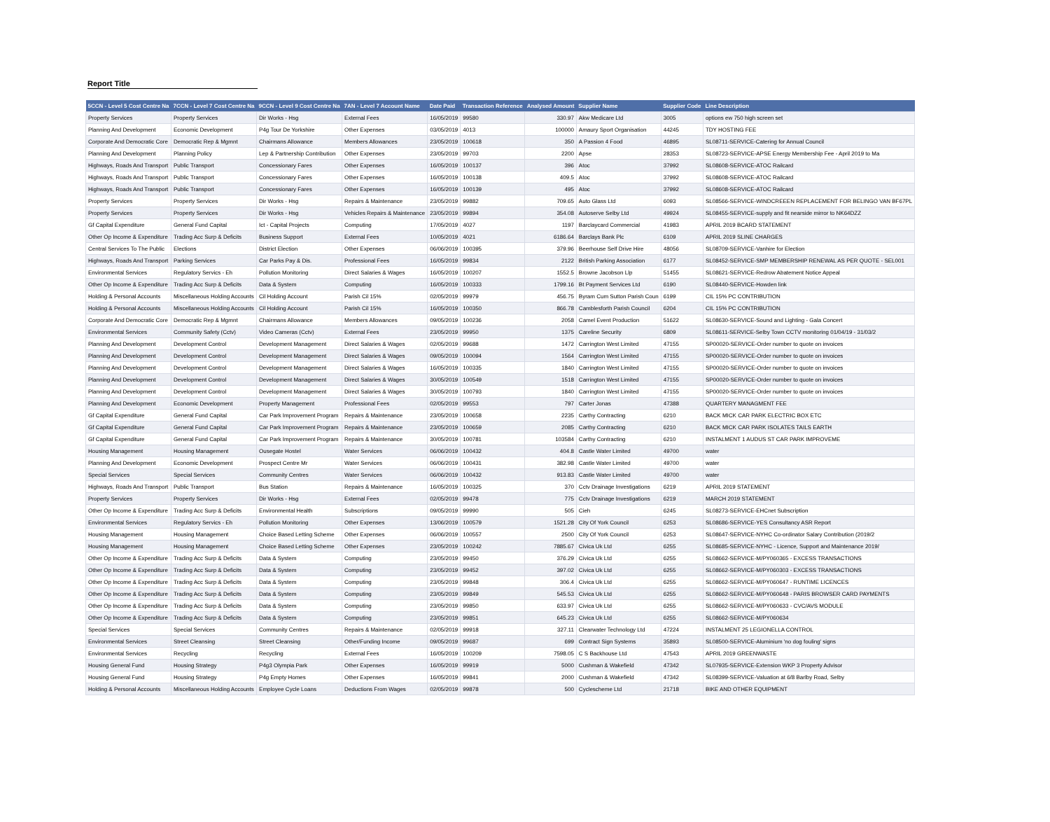Report Title
| 5CCN - Level 5 Cost Centre Na | 7CCN - Level 7 Cost Centre Na | 9CCN - Level 9 Cost Centre Na | 7AN - Level 7 Account Name | Date Paid | Transaction Reference | Analysed Amount | Supplier Name | Supplier Code | Line Description |
| --- | --- | --- | --- | --- | --- | --- | --- | --- | --- |
| Property Services | Property Services | Dir Works - Hsg | External Fees | 16/05/2019 | 99580 | 330.97 | Akw Medicare Ltd | 3005 | options ew 750 high screen set |
| Planning And Development | Economic Development | P4g Tour De Yorkshire | Other Expenses | 03/05/2019 | 4013 | 100000 | Amaury Sport Organisation | 44245 | TDY HOSTING FEE |
| Corporate And Democratic Core | Democratic Rep & Mgmnt | Chairmans Allowance | Members Allowances | 23/05/2019 | 100618 | 350 | A Passion 4 Food | 46895 | SL08711-SERVICE-Catering for Annual Council |
| Planning And Development | Planning Policy | Lep & Partnership Contribution | Other Expenses | 23/05/2019 | 99703 | 2200 | Apse | 28353 | SL08723-SERVICE-APSE Energy Membership Fee - April 2019 to Ma |
| Highways, Roads And Transport | Public Transport | Concessionary Fares | Other Expenses | 16/05/2019 | 100137 | 396 | Atoc | 37992 | SL08608-SERVICE-ATOC Railcard |
| Highways, Roads And Transport | Public Transport | Concessionary Fares | Other Expenses | 16/05/2019 | 100138 | 409.5 | Atoc | 37992 | SL08608-SERVICE-ATOC Railcard |
| Highways, Roads And Transport | Public Transport | Concessionary Fares | Other Expenses | 16/05/2019 | 100139 | 495 | Atoc | 37992 | SL08608-SERVICE-ATOC Railcard |
| Property Services | Property Services | Dir Works - Hsg | Repairs & Maintenance | 23/05/2019 | 99882 | 709.65 | Auto Glass Ltd | 6093 | SL08566-SERVICE-WINDCREEEN REPLACEMENT FOR BELINGO VAN BF67PL |
| Property Services | Property Services | Dir Works - Hsg | Vehicles Repairs & Maintenance | 23/05/2019 | 99894 | 354.08 | Autoserve Selby Ltd | 49924 | SL08455-SERVICE-supply and fit nearside mirror to NK64DZZ |
| Gf Capital Expenditure | General Fund Capital | Ict - Capital Projects | Computing | 17/05/2019 | 4027 | 1197 | Barclaycard Commercial | 41983 | APRIL 2019 BCARD STATEMENT |
| Other Op Income & Expenditure | Trading Acc Surp & Deficits | Business Support | External Fees | 10/05/2019 | 4021 | 6186.64 | Barclays Bank Plc | 6109 | APRIL 2019 SLINE CHARGES |
| Central Services To The Public | Elections | District Election | Other Expenses | 06/06/2019 | 100395 | 379.96 | Beerhouse Self Drive Hire | 48056 | SL08709-SERVICE-Vanhire for Election |
| Highways, Roads And Transport | Parking Services | Car Parks Pay & Dis. | Professional Fees | 16/05/2019 | 99834 | 2122 | British Parking Association | 6177 | SL08452-SERVICE-SMP MEMBERSHIP RENEWAL AS PER QUOTE - SEL001 |
| Environmental Services | Regulatory Servics - Eh | Pollution Monitoring | Direct Salaries & Wages | 16/05/2019 | 100207 | 1552.5 | Browne Jacobson Llp | 51455 | SL08621-SERVICE-Redrow Abatement Notice Appeal |
| Other Op Income & Expenditure | Trading Acc Surp & Deficits | Data & System | Computing | 16/05/2019 | 100333 | 1799.16 | Bt Payment Services Ltd | 6190 | SL08440-SERVICE-Howden link |
| Holding & Personal Accounts | Miscellaneous Holding Accounts | Cil Holding Account | Parish Cil 15% | 02/05/2019 | 99979 | 456.75 | Byram Cum Sutton Parish Coun | 6199 | CIL 15% PC CONTRIBUTION |
| Holding & Personal Accounts | Miscellaneous Holding Accounts | Cil Holding Account | Parish Cil 15% | 16/05/2019 | 100350 | 866.78 | Camblesforth Parish Council | 6204 | CIL 15% PC CONTRIBUTION |
| Corporate And Democratic Core | Democratic Rep & Mgmnt | Chairmans Allowance | Members Allowances | 09/05/2019 | 100236 | 2058 | Camel Event Production | 51622 | SL08630-SERVICE-Sound and Lighting - Gala Concert |
| Environmental Services | Community Safety (Cctv) | Video Cameras (Cctv) | External Fees | 23/05/2019 | 99950 | 1375 | Careline Security | 6809 | SL08611-SERVICE-Selby Town CCTV monitoring 01/04/19 - 31/03/2 |
| Planning And Development | Development Control | Development Management | Direct Salaries & Wages | 02/05/2019 | 99688 | 1472 | Carrington West Limited | 47155 | SP00020-SERVICE-Order number to quote on invoices |
| Planning And Development | Development Control | Development Management | Direct Salaries & Wages | 09/05/2019 | 100094 | 1564 | Carrington West Limited | 47155 | SP00020-SERVICE-Order number to quote on invoices |
| Planning And Development | Development Control | Development Management | Direct Salaries & Wages | 16/05/2019 | 100335 | 1840 | Carrington West Limited | 47155 | SP00020-SERVICE-Order number to quote on invoices |
| Planning And Development | Development Control | Development Management | Direct Salaries & Wages | 30/05/2019 | 100549 | 1518 | Carrington West Limited | 47155 | SP00020-SERVICE-Order number to quote on invoices |
| Planning And Development | Development Control | Development Management | Direct Salaries & Wages | 30/05/2019 | 100793 | 1840 | Carrington West Limited | 47155 | SP00020-SERVICE-Order number to quote on invoices |
| Planning And Development | Economic Development | Property Management | Professional Fees | 02/05/2019 | 99553 | 797 | Carter Jonas | 47388 | QUARTERY MANAGMENT FEE |
| Gf Capital Expenditure | General Fund Capital | Car Park Improvement Program | Repairs & Maintenance | 23/05/2019 | 100658 | 2235 | Carthy Contracting | 6210 | BACK MICK CAR PARK ELECTRIC BOX ETC |
| Gf Capital Expenditure | General Fund Capital | Car Park Improvement Program | Repairs & Maintenance | 23/05/2019 | 100659 | 2085 | Carthy Contracting | 6210 | BACK MICK CAR PARK ISOLATES TAILS EARTH |
| Gf Capital Expenditure | General Fund Capital | Car Park Improvement Program | Repairs & Maintenance | 30/05/2019 | 100781 | 103584 | Carthy Contracting | 6210 | INSTALMENT 1 AUDUS ST CAR PARK IMPROVEME |
| Housing Management | Housing Management | Ousegate Hostel | Water Services | 06/06/2019 | 100432 | 404.8 | Castle Water Limited | 49700 | water |
| Planning And Development | Economic Development | Prospect Centre Mr | Water Services | 06/06/2019 | 100431 | 382.98 | Castle Water Limited | 49700 | water |
| Special Services | Special Services | Community Centres | Water Services | 06/06/2019 | 100432 | 913.83 | Castle Water Limited | 49700 | water |
| Highways, Roads And Transport | Public Transport | Bus Station | Repairs & Maintenance | 16/05/2019 | 100325 | 370 | Cctv Drainage Investigations | 6219 | APRIL 2019 STATEMENT |
| Property Services | Property Services | Dir Works - Hsg | External Fees | 02/05/2019 | 99478 | 775 | Cctv Drainage Investigations | 6219 | MARCH 2019 STATEMENT |
| Other Op Income & Expenditure | Trading Acc Surp & Deficits | Environmental Health | Subscriptions | 09/05/2019 | 99990 | 505 | Cieh | 6245 | SL08273-SERVICE-EHCnet Subscription |
| Environmental Services | Regulatory Servics - Eh | Pollution Monitoring | Other Expenses | 13/06/2019 | 100579 | 1521.28 | City Of York Council | 6253 | SL08686-SERVICE-YES Consultancy ASR Report |
| Housing Management | Housing Management | Choice Based Letting Scheme | Other Expenses | 06/06/2019 | 100557 | 2500 | City Of York Council | 6253 | SL08647-SERVICE-NYHC Co-ordinator Salary Contribution (2019/2 |
| Housing Management | Housing Management | Choice Based Letting Scheme | Other Expenses | 23/05/2019 | 100242 | 7885.67 | Civica Uk Ltd | 6255 | SL08685-SERVICE-NYHC - Licence, Support and Maintenance 2019/ |
| Other Op Income & Expenditure | Trading Acc Surp & Deficits | Data & System | Computing | 23/05/2019 | 99450 | 376.29 | Civica Uk Ltd | 6255 | SL08662-SERVICE-M/PY060365 - EXCESS TRANSACTIONS |
| Other Op Income & Expenditure | Trading Acc Surp & Deficits | Data & System | Computing | 23/05/2019 | 99452 | 397.02 | Civica Uk Ltd | 6255 | SL08662-SERVICE-M/PY060303 - EXCESS TRANSACTIONS |
| Other Op Income & Expenditure | Trading Acc Surp & Deficits | Data & System | Computing | 23/05/2019 | 99848 | 306.4 | Civica Uk Ltd | 6255 | SL08662-SERVICE-M/PY060647 - RUNTIME LICENCES |
| Other Op Income & Expenditure | Trading Acc Surp & Deficits | Data & System | Computing | 23/05/2019 | 99849 | 545.53 | Civica Uk Ltd | 6255 | SL08662-SERVICE-M/PY060648 - PARIS BROWSER CARD PAYMENTS |
| Other Op Income & Expenditure | Trading Acc Surp & Deficits | Data & System | Computing | 23/05/2019 | 99850 | 633.97 | Civica Uk Ltd | 6255 | SL08662-SERVICE-M/PY060633 - CVC/AVS MODULE |
| Other Op Income & Expenditure | Trading Acc Surp & Deficits | Data & System | Computing | 23/05/2019 | 99851 | 645.23 | Civica Uk Ltd | 6255 | SL08662-SERVICE-M/PY060634 |
| Special Services | Special Services | Community Centres | Repairs & Maintenance | 02/05/2019 | 99918 | 327.11 | Clearwater Technology Ltd | 47224 | INSTALMENT 25 LEGIONELLA CONTROL |
| Environmental Services | Street Cleansing | Street Cleansing | Other/Funding Income | 09/05/2019 | 99687 | 699 | Contract Sign Systems | 35893 | SL08500-SERVICE-Aluminium 'no dog fouling' signs |
| Environmental Services | Recycling | Recycling | External Fees | 16/05/2019 | 100209 | 7598.05 | C S Backhouse Ltd | 47543 | APRIL 2019 GREENWASTE |
| Housing General Fund | Housing Strategy | P4g3 Olympia Park | Other Expenses | 16/05/2019 | 99919 | 5000 | Cushman & Wakefield | 47342 | SL07935-SERVICE-Extension WKP 3 Property Advisor |
| Housing General Fund | Housing Strategy | P4g Empty Homes | Other Expenses | 16/05/2019 | 99841 | 2000 | Cushman & Wakefield | 47342 | SL08399-SERVICE-Valuation at 6/8 Barlby Road, Selby |
| Holding & Personal Accounts | Miscellaneous Holding Accounts | Employee Cycle Loans | Deductions From Wages | 02/05/2019 | 99878 | 500 | Cyclescheme Ltd | 21718 | BIKE AND OTHER EQUIPMENT |